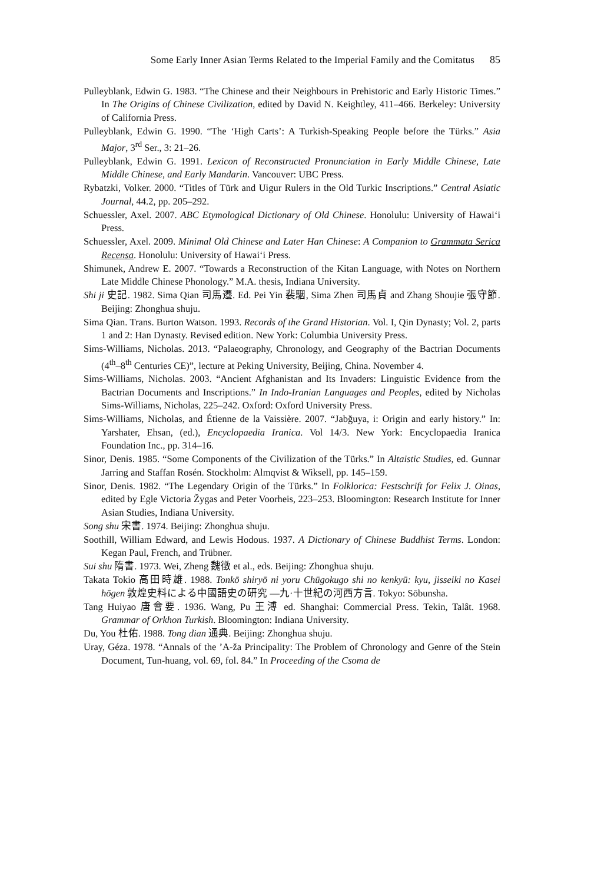Some Early Inner Asian Terms Related to the Imperial Family and the Comitatus 85
Pulleyblank, Edwin G. 1983. “The Chinese and their Neighbours in Prehistoric and Early Historic Times.” In The Origins of Chinese Civilization, edited by David N. Keightley, 411–466. Berkeley: University of California Press.
Pulleyblank, Edwin G. 1990. “The ‘High Carts’: A Turkish-Speaking People before the Türks.” Asia Major, 3<sup>rd</sup> Ser., 3: 21–26.
Pulleyblank, Edwin G. 1991. Lexicon of Reconstructed Pronunciation in Early Middle Chinese, Late Middle Chinese, and Early Mandarin. Vancouver: UBC Press.
Rybatzki, Volker. 2000. “Titles of Türk and Uigur Rulers in the Old Turkic Inscriptions.” Central Asiatic Journal, 44.2, pp. 205–292.
Schuessler, Axel. 2007. ABC Etymological Dictionary of Old Chinese. Honolulu: University of Hawai‘i Press.
Schuessler, Axel. 2009. Minimal Old Chinese and Later Han Chinese: A Companion to Grammata Serica Recensa. Honolulu: University of Hawai‘i Press.
Shimunek, Andrew E. 2007. “Towards a Reconstruction of the Kitan Language, with Notes on Northern Late Middle Chinese Phonology.” M.A. thesis, Indiana University.
Shi ji 史記. 1982. Sima Qian 司馬遷. Ed. Pei Yin 裴駰, Sima Zhen 司馬貞 and Zhang Shoujie 張守節. Beijing: Zhonghua shuju.
Sima Qian. Trans. Burton Watson. 1993. Records of the Grand Historian. Vol. I, Qin Dynasty; Vol. 2, parts 1 and 2: Han Dynasty. Revised edition. New York: Columbia University Press.
Sims-Williams, Nicholas. 2013. “Palaeography, Chronology, and Geography of the Bactrian Documents (4<sup>th</sup>–8<sup>th</sup> Centuries CE)”, lecture at Peking University, Beijing, China. November 4.
Sims-Williams, Nicholas. 2003. “Ancient Afghanistan and Its Invaders: Linguistic Evidence from the Bactrian Documents and Inscriptions.” In Indo-Iranian Languages and Peoples, edited by Nicholas Sims-Williams, Nicholas, 225–242. Oxford: Oxford University Press.
Sims-Williams, Nicholas, and Étienne de la Vaissière. 2007. “Jabğuya, i: Origin and early history.” In: Yarshater, Ehsan, (ed.), Encyclopaedia Iranica. Vol 14/3. New York: Encyclopaedia Iranica Foundation Inc., pp. 314–16.
Sinor, Denis. 1985. “Some Components of the Civilization of the Türks.” In Altaistic Studies, ed. Gunnar Jarring and Staffan Rosén. Stockholm: Almqvist & Wiksell, pp. 145–159.
Sinor, Denis. 1982. “The Legendary Origin of the Türks.” In Folklorica: Festschrift for Felix J. Oinas, edited by Egle Victoria Žygas and Peter Voorheis, 223–253. Bloomington: Research Institute for Inner Asian Studies, Indiana University.
Song shu 宋書. 1974. Beijing: Zhonghua shuju.
Soothill, William Edward, and Lewis Hodous. 1937. A Dictionary of Chinese Buddhist Terms. London: Kegan Paul, French, and Trübner.
Sui shu 隋書. 1973. Wei, Zheng 魏徵 et al., eds. Beijing: Zhonghua shuju.
Takata Tokio 高田時雄. 1988. Tonkō shiryō ni yoru Chūgokugo shi no kenkyū: kyu, jisseiki no Kasei hōgen 敦煌史料による中國語史の研究 —九·十世紀の河西方言. Tokyo: Sōbunsha.
Tang Huiyao 唐會要. 1936. Wang, Pu 王溥 ed. Shanghai: Commercial Press. Tekin, Talât. 1968. Grammar of Orkhon Turkish. Bloomington: Indiana University.
Du, You 杜佑. 1988. Tong dian 通典. Beijing: Zhonghua shuju.
Uray, Géza. 1978. “Annals of the ’A-ža Principality: The Problem of Chronology and Genre of the Stein Document, Tun-huang, vol. 69, fol. 84.” In Proceeding of the Csoma de